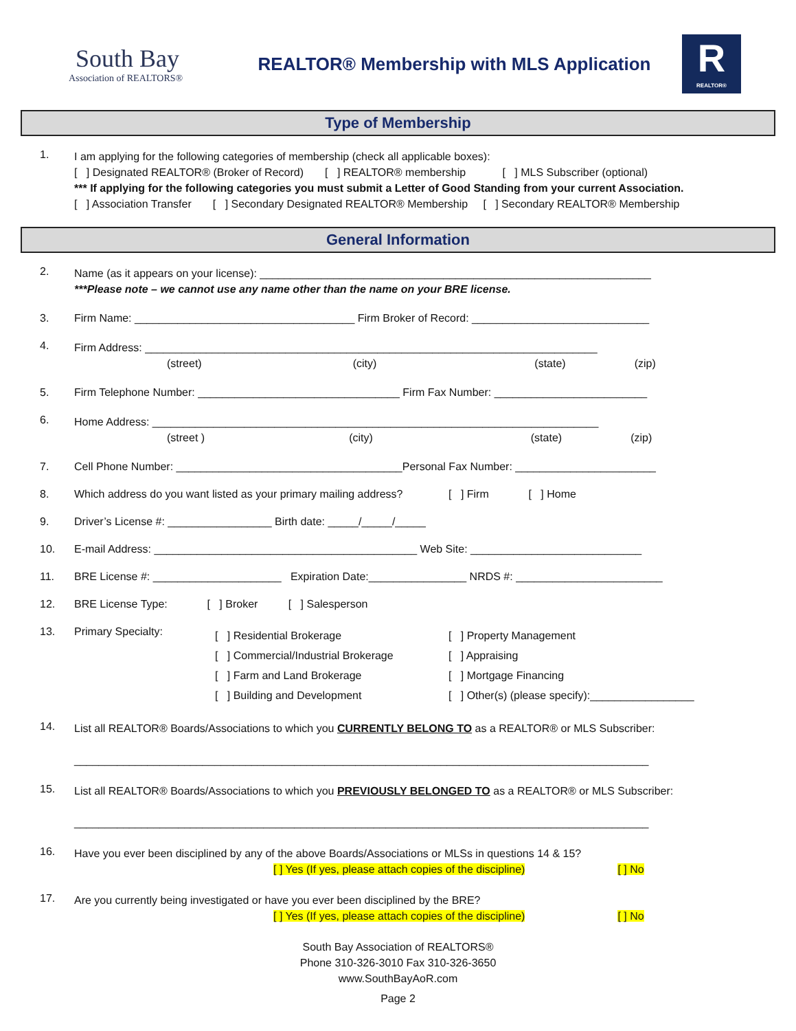South Bay
Association of REALTORS®
REALTOR® Membership with MLS Application
R
REALTOR®
Type of Membership
1.
I am applying for the following categories of membership (check all applicable boxes):
[ ] Designated REALTOR® (Broker of Record) [ ] REALTOR® membership [ ] MLS Subscriber (optional)
*** If applying for the following categories you must submit a Letter of Good Standing from your current Association.
[ ] Association Transfer [ ] Secondary Designated REALTOR® Membership [ ] Secondary REALTOR® Membership
General Information
2.
Name (as it appears on your license): ________________________________________________________________
***Please note – we cannot use any name other than the name on your BRE license.
3. Firm Name: ____________________________________ Firm Broker of Record: _____________________________
4.
Firm Address: __________________________________________________________________________
(street) (city) (state) (zip)
5. Firm Telephone Number: _________________________________ Firm Fax Number: _________________________
6.
Home Address: _________________________________________________________________________
(street ) (city) (state) (zip)
7. Cell Phone Number: _____________________________________Personal Fax Number: _______________________
8. Which address do you want listed as your primary mailing address? [ ] Firm [ ] Home
9. Driver’s License #: _________________ Birth date: _____/_____/_____
10. E-mail Address: ___________________________________________ Web Site: ____________________________
11. BRE License #: _____________________ Expiration Date:________________ NRDS #: ________________________
12. BRE License Type: [ ] Broker [ ] Salesperson
13. Primary Specialty:
[ ] Residential Brokerage
[ ] Commercial/Industrial Brokerage
[ ] Farm and Land Brokerage
[ ] Building and Development
[ ] Property Management
[ ] Appraising
[ ] Mortgage Financing
[ ] Other(s) (please specify):_________________
14.
List all REALTOR® Boards/Associations to which you CURRENTLY BELONG TO as a REALTOR® or MLS Subscriber:
______________________________________________________________________________________________
15.
List all REALTOR® Boards/Associations to which you PREVIOUSLY BELONGED TO as a REALTOR® or MLS Subscriber:
______________________________________________________________________________________________
16.
Have you ever been disciplined by any of the above Boards/Associations or MLSs in questions 14 & 15?
[ ] Yes (If yes, please attach copies of the discipline) [ ] No
17.
Are you currently being investigated or have you ever been disciplined by the BRE?
[ ] Yes (If yes, please attach copies of the discipline) [ ] No
South Bay Association of REALTORS®
Phone 310-326-3010 Fax 310-326-3650
www.SouthBayAoR.com
Page 2